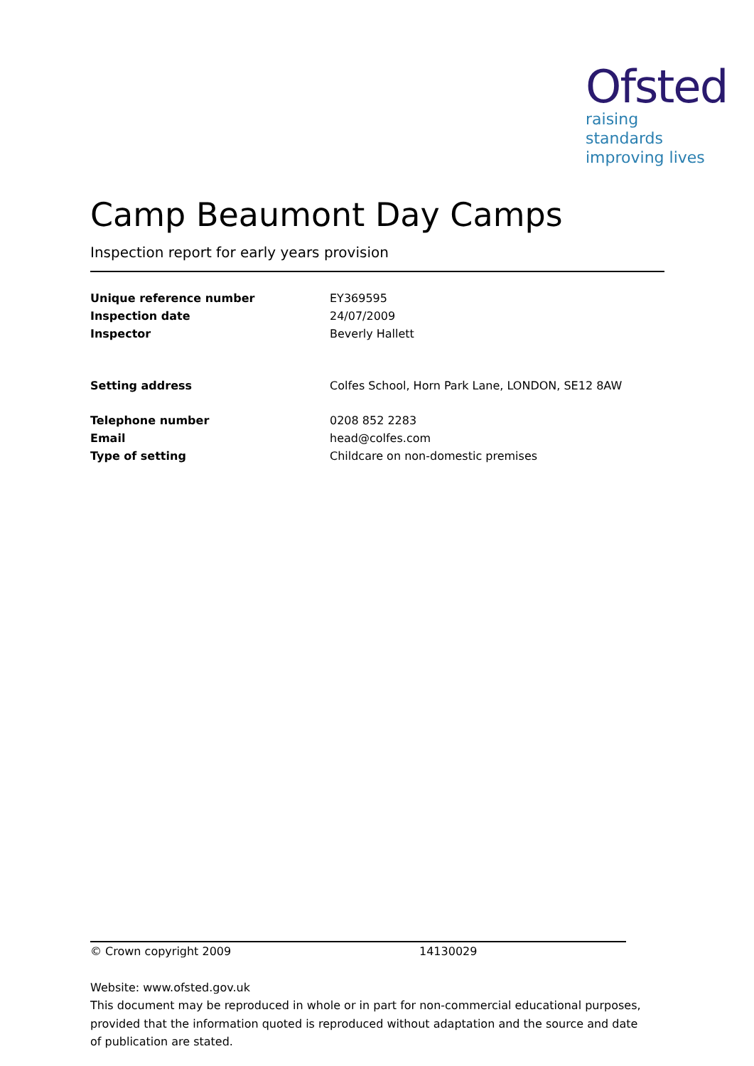Ofsted
raising standards
improving lives
Camp Beaumont Day Camps
Inspection report for early years provision
| Unique reference number | EY369595 |
| Inspection date | 24/07/2009 |
| Inspector | Beverly Hallett |
| Setting address | Colfes School, Horn Park Lane, LONDON, SE12 8AW |
| Telephone number | 0208 852 2283 |
| Email | head@colfes.com |
| Type of setting | Childcare on non-domestic premises |
© Crown copyright 2009 14130029
Website: www.ofsted.gov.uk
This document may be reproduced in whole or in part for non-commercial educational purposes, provided that the information quoted is reproduced without adaptation and the source and date of publication are stated.